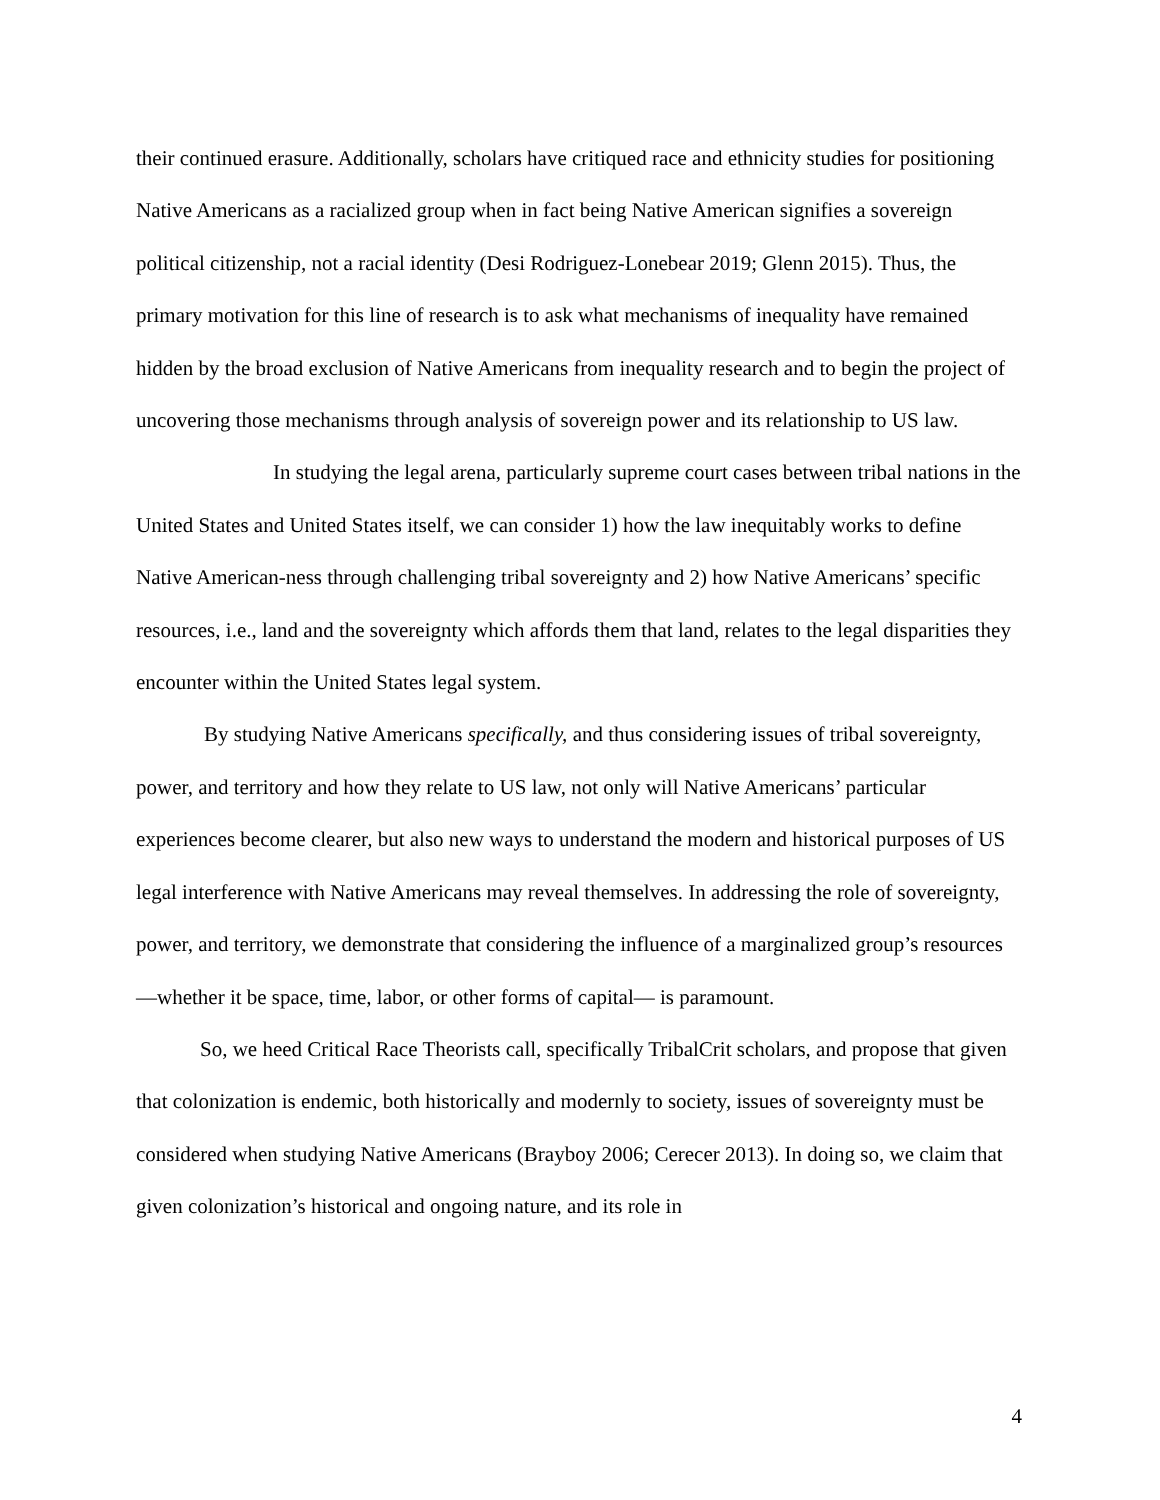their continued erasure. Additionally, scholars have critiqued race and ethnicity studies for positioning Native Americans as a racialized group when in fact being Native American signifies a sovereign political citizenship, not a racial identity (Desi Rodriguez-Lonebear 2019; Glenn 2015). Thus, the primary motivation for this line of research is to ask what mechanisms of inequality have remained hidden by the broad exclusion of Native Americans from inequality research and to begin the project of uncovering those mechanisms through analysis of sovereign power and its relationship to US law.
In studying the legal arena, particularly supreme court cases between tribal nations in the United States and United States itself, we can consider 1) how the law inequitably works to define Native American-ness through challenging tribal sovereignty and 2) how Native Americans’ specific resources, i.e., land and the sovereignty which affords them that land, relates to the legal disparities they encounter within the United States legal system.
By studying Native Americans specifically, and thus considering issues of tribal sovereignty, power, and territory and how they relate to US law, not only will Native Americans’ particular experiences become clearer, but also new ways to understand the modern and historical purposes of US legal interference with Native Americans may reveal themselves. In addressing the role of sovereignty, power, and territory, we demonstrate that considering the influence of a marginalized group’s resources—whether it be space, time, labor, or other forms of capital— is paramount.
So, we heed Critical Race Theorists call, specifically TribalCrit scholars, and propose that given that colonization is endemic, both historically and modernly to society, issues of sovereignty must be considered when studying Native Americans (Brayboy 2006; Cerecer 2013). In doing so, we claim that given colonization’s historical and ongoing nature, and its role in
4